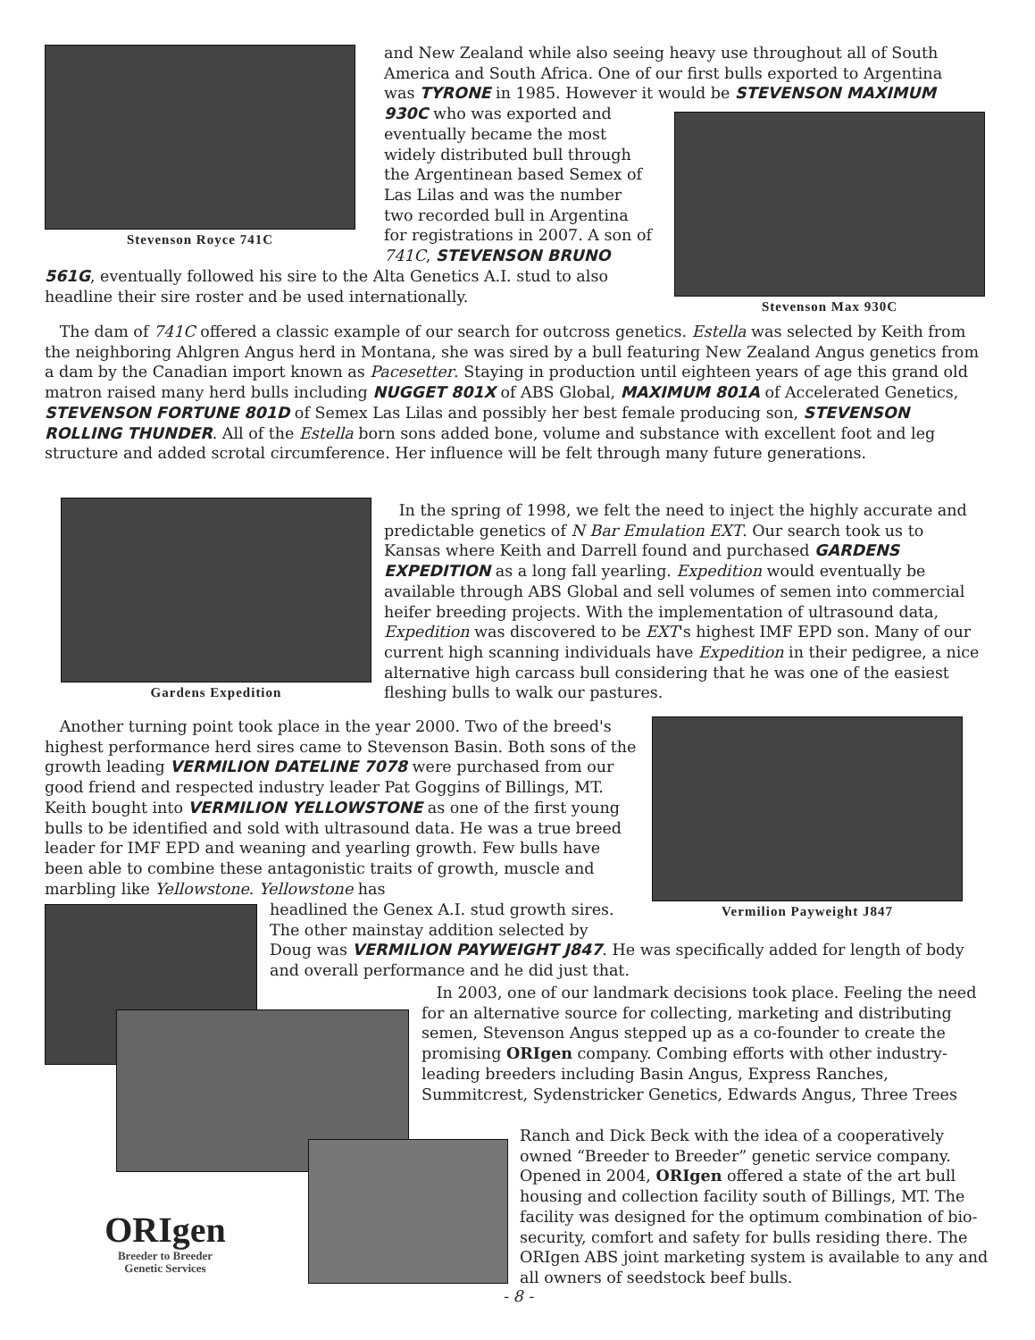Stevenson Royce 741C
Stevenson Max 930C
and New Zealand while also seeing heavy use throughout all of South America and South Africa. One of our first bulls exported to Argentina was TYRONE in 1985. However it would be STEVENSON MAXIMUM
930C who was exported and eventually became the most widely distributed bull through the Argentinean based Semex of Las Lilas and was the number two recorded bull in Argentina for registrations in 2007. A son of 741C, STEVENSON BRUNO
561G, eventually followed his sire to the Alta Genetics A.I. stud to also headline their sire roster and be used internationally.
The dam of 741C offered a classic example of our search for outcross genetics. Estella was selected by Keith from the neighboring Ahlgren Angus herd in Montana, she was sired by a bull featuring New Zealand Angus genetics from a dam by the Canadian import known as Pacesetter. Staying in production until eighteen years of age this grand old matron raised many herd bulls including NUGGET 801X of ABS Global, MAXIMUM 801A of Accelerated Genetics, STEVENSON FORTUNE 801D of Semex Las Lilas and possibly her best female producing son, STEVENSON ROLLING THUNDER. All of the Estella born sons added bone, volume and substance with excellent foot and leg structure and added scrotal circumference. Her influence will be felt through many future generations.
Gardens Expedition
In the spring of 1998, we felt the need to inject the highly accurate and predictable genetics of N Bar Emulation EXT. Our search took us to Kansas where Keith and Darrell found and purchased GARDENS EXPEDITION as a long fall yearling. Expedition would eventually be available through ABS Global and sell volumes of semen into commercial heifer breeding projects. With the implementation of ultrasound data, Expedition was discovered to be EXT's highest IMF EPD son. Many of our current high scanning individuals have Expedition in their pedigree, a nice alternative high carcass bull considering that he was one of the easiest fleshing bulls to walk our pastures.
Vermilion Payweight J847
Another turning point took place in the year 2000. Two of the breed's highest performance herd sires came to Stevenson Basin. Both sons of the growth leading VERMILION DATELINE 7078 were purchased from our good friend and respected industry leader Pat Goggins of Billings, MT. Keith bought into VERMILION YELLOWSTONE as one of the first young bulls to be identified and sold with ultrasound data. He was a true breed leader for IMF EPD and weaning and yearling growth. Few bulls have been able to combine these antagonistic traits of growth, muscle and marbling like Yellowstone. Yellowstone has
headlined the Genex A.I. stud growth sires.
The other mainstay addition selected by
Doug was VERMILION PAYWEIGHT J847. He was specifically added for length of body and overall performance and he did just that.
In 2003, one of our landmark decisions took place. Feeling the need for an alternative source for collecting, marketing and distributing semen, Stevenson Angus stepped up as a co-founder to create the promising ORIgen company. Combing efforts with other industry-leading breeders including Basin Angus, Express Ranches, Summitcrest, Sydenstricker Genetics, Edwards Angus, Three Trees
Ranch and Dick Beck with the idea of a cooperatively owned “Breeder to Breeder” genetic service company. Opened in 2004, ORIgen offered a state of the art bull housing and collection facility south of Billings, MT. The facility was designed for the optimum combination of bio-security, comfort and safety for bulls residing there. The ORIgen ABS joint marketing system is available to any and all owners of seedstock beef bulls.
ORIgen
Breeder to Breeder
Genetic Services
- 8 -